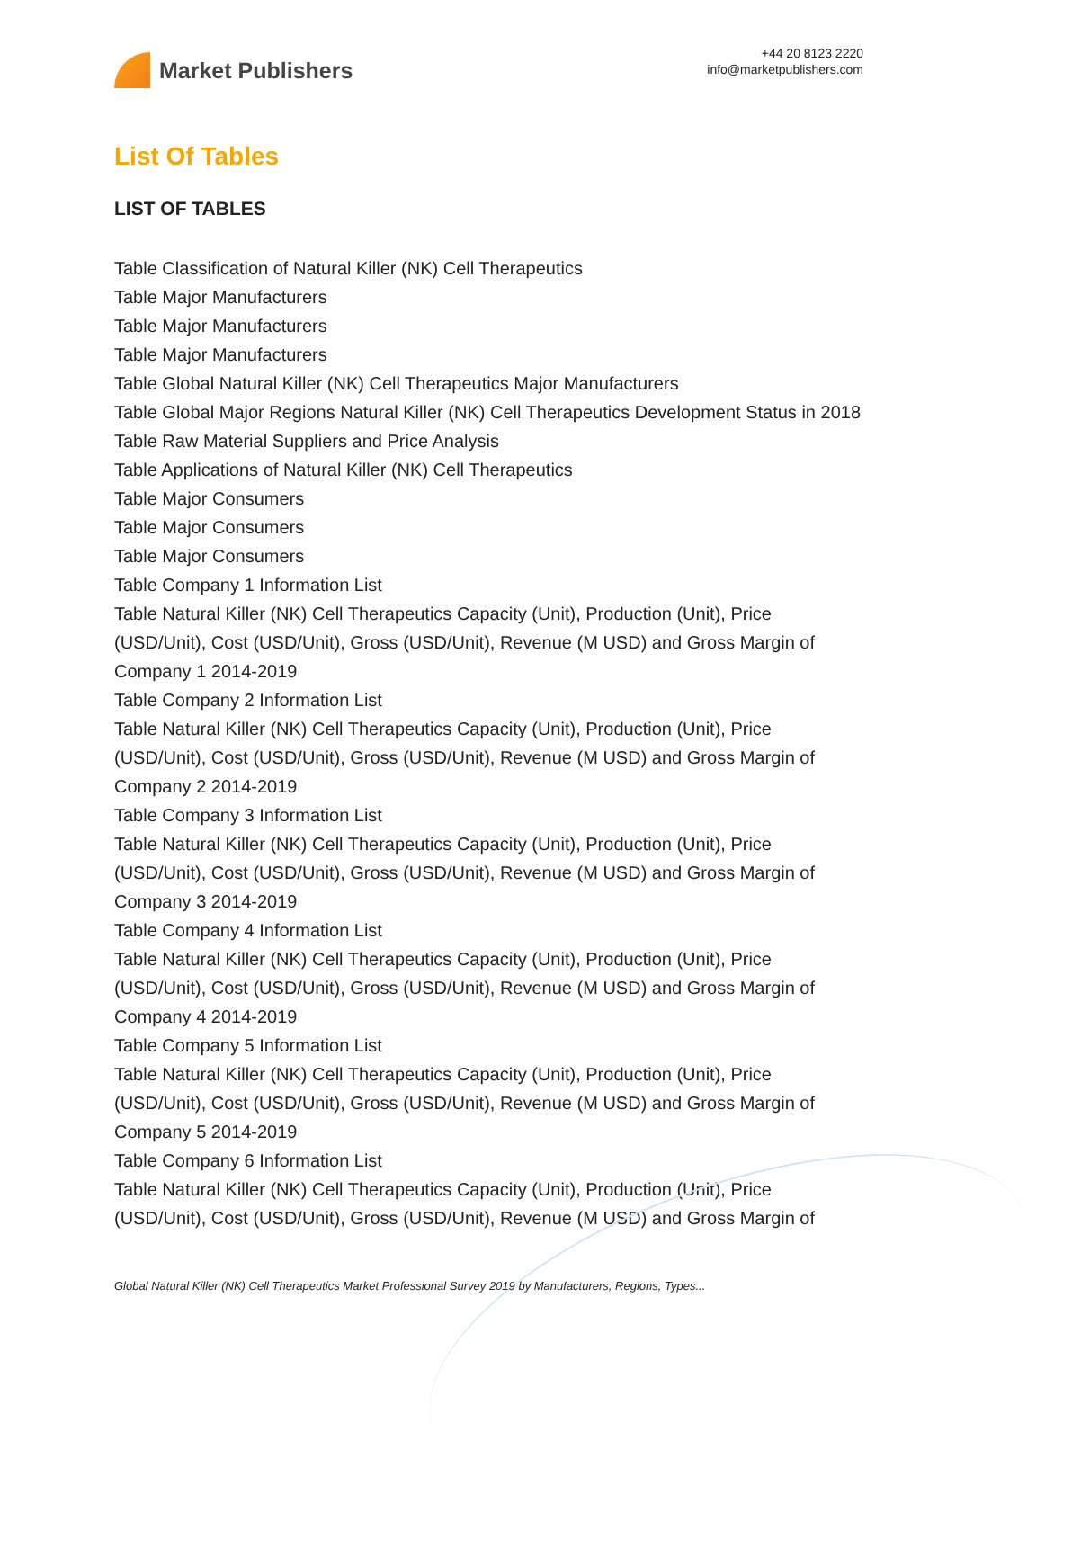Market Publishers
+44 20 8123 2220
info@marketpublishers.com
List Of Tables
LIST OF TABLES
Table Classification of Natural Killer (NK) Cell Therapeutics
Table Major Manufacturers
Table Major Manufacturers
Table Major Manufacturers
Table Global Natural Killer (NK) Cell Therapeutics Major Manufacturers
Table Global Major Regions Natural Killer (NK) Cell Therapeutics Development Status in 2018
Table Raw Material Suppliers and Price Analysis
Table Applications of Natural Killer (NK) Cell Therapeutics
Table Major Consumers
Table Major Consumers
Table Major Consumers
Table Company 1 Information List
Table Natural Killer (NK) Cell Therapeutics Capacity (Unit), Production (Unit), Price (USD/Unit), Cost (USD/Unit), Gross (USD/Unit), Revenue (M USD) and Gross Margin of Company 1 2014-2019
Table Company 2 Information List
Table Natural Killer (NK) Cell Therapeutics Capacity (Unit), Production (Unit), Price (USD/Unit), Cost (USD/Unit), Gross (USD/Unit), Revenue (M USD) and Gross Margin of Company 2 2014-2019
Table Company 3 Information List
Table Natural Killer (NK) Cell Therapeutics Capacity (Unit), Production (Unit), Price (USD/Unit), Cost (USD/Unit), Gross (USD/Unit), Revenue (M USD) and Gross Margin of Company 3 2014-2019
Table Company 4 Information List
Table Natural Killer (NK) Cell Therapeutics Capacity (Unit), Production (Unit), Price (USD/Unit), Cost (USD/Unit), Gross (USD/Unit), Revenue (M USD) and Gross Margin of Company 4 2014-2019
Table Company 5 Information List
Table Natural Killer (NK) Cell Therapeutics Capacity (Unit), Production (Unit), Price (USD/Unit), Cost (USD/Unit), Gross (USD/Unit), Revenue (M USD) and Gross Margin of Company 5 2014-2019
Table Company 6 Information List
Table Natural Killer (NK) Cell Therapeutics Capacity (Unit), Production (Unit), Price (USD/Unit), Cost (USD/Unit), Gross (USD/Unit), Revenue (M USD) and Gross Margin of
Global Natural Killer (NK) Cell Therapeutics Market Professional Survey 2019 by Manufacturers, Regions, Types...